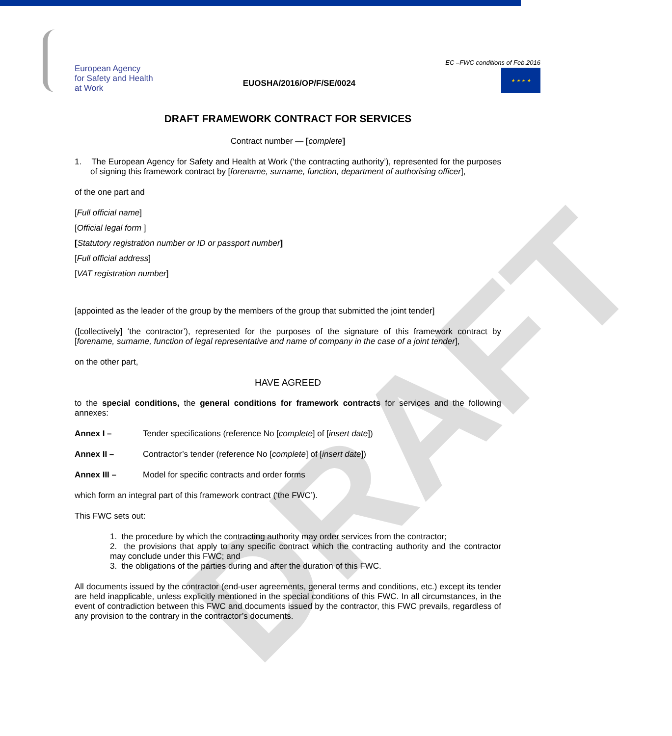DRAFT
European Agency
for Safety and Health
at Work
EUOSHA/2016/OP/F/SE/0024
EC –FWC conditions of Feb.2016
★ ★ ★ ★
DRAFT FRAMEWORK CONTRACT FOR SERVICES
Contract number — [complete]
1. The European Agency for Safety and Health at Work (‘the contracting authority’), represented for the purposes of signing this framework contract by [forename, surname, function, department of authorising officer],
of the one part and
[Full official name]
[Official legal form ]
[Statutory registration number or ID or passport number]
[Full official address]
[VAT registration number]
[appointed as the leader of the group by the members of the group that submitted the joint tender]
([collectively] ‘the contractor’), represented for the purposes of the signature of this framework contract by [forename, surname, function of legal representative and name of company in the case of a joint tender],
on the other part,
HAVE AGREED
to the special conditions, the general conditions for framework contracts for services and the following annexes:
Annex I – Tender specifications (reference No [complete] of [insert date])
Annex II – Contractor’s tender (reference No [complete] of [insert date])
Annex III – Model for specific contracts and order forms
which form an integral part of this framework contract (‘the FWC’).
This FWC sets out:
1. the procedure by which the contracting authority may order services from the contractor;
2. the provisions that apply to any specific contract which the contracting authority and the contractor may conclude under this FWC; and
3. the obligations of the parties during and after the duration of this FWC.
All documents issued by the contractor (end-user agreements, general terms and conditions, etc.) except its tender are held inapplicable, unless explicitly mentioned in the special conditions of this FWC. In all circumstances, in the event of contradiction between this FWC and documents issued by the contractor, this FWC prevails, regardless of any provision to the contrary in the contractor’s documents.